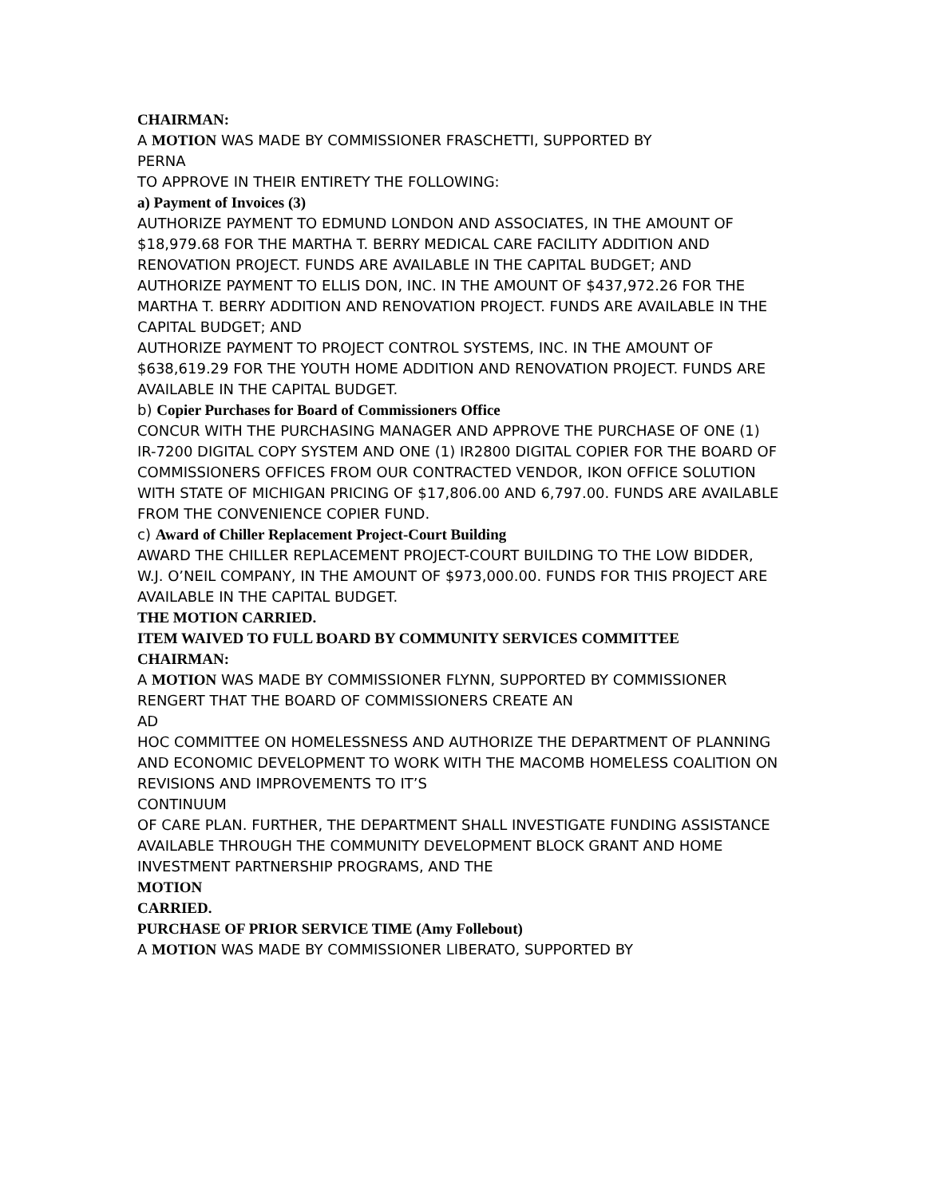CHAIRMAN:
A MOTION WAS MADE BY COMMISSIONER FRASCHETTI, SUPPORTED BY
PERNA
TO APPROVE IN THEIR ENTIRETY THE FOLLOWING:
a) Payment of Invoices (3)
AUTHORIZE PAYMENT TO EDMUND LONDON AND ASSOCIATES, IN THE AMOUNT OF $18,979.68 FOR THE MARTHA T. BERRY MEDICAL CARE FACILITY ADDITION AND RENOVATION PROJECT. FUNDS ARE AVAILABLE IN THE CAPITAL BUDGET; AND
AUTHORIZE PAYMENT TO ELLIS DON, INC. IN THE AMOUNT OF $437,972.26 FOR THE MARTHA T. BERRY ADDITION AND RENOVATION PROJECT. FUNDS ARE AVAILABLE IN THE CAPITAL BUDGET; AND
AUTHORIZE PAYMENT TO PROJECT CONTROL SYSTEMS, INC. IN THE AMOUNT OF $638,619.29 FOR THE YOUTH HOME ADDITION AND RENOVATION PROJECT. FUNDS ARE AVAILABLE IN THE CAPITAL BUDGET.
b) Copier Purchases for Board of Commissioners Office
CONCUR WITH THE PURCHASING MANAGER AND APPROVE THE PURCHASE OF ONE (1) IR-7200 DIGITAL COPY SYSTEM AND ONE (1) IR2800 DIGITAL COPIER FOR THE BOARD OF COMMISSIONERS OFFICES FROM OUR CONTRACTED VENDOR, IKON OFFICE SOLUTION WITH STATE OF MICHIGAN PRICING OF $17,806.00 AND 6,797.00. FUNDS ARE AVAILABLE FROM THE CONVENIENCE COPIER FUND.
c) Award of Chiller Replacement Project-Court Building
AWARD THE CHILLER REPLACEMENT PROJECT-COURT BUILDING TO THE LOW BIDDER, W.J. O’NEIL COMPANY, IN THE AMOUNT OF $973,000.00. FUNDS FOR THIS PROJECT ARE AVAILABLE IN THE CAPITAL BUDGET.
THE MOTION CARRIED.
ITEM WAIVED TO FULL BOARD BY COMMUNITY SERVICES COMMITTEE
CHAIRMAN:
A MOTION WAS MADE BY COMMISSIONER FLYNN, SUPPORTED BY COMMISSIONER RENGERT THAT THE BOARD OF COMMISSIONERS CREATE AN
AD
HOC COMMITTEE ON HOMELESSNESS AND AUTHORIZE THE DEPARTMENT OF PLANNING AND ECONOMIC DEVELOPMENT TO WORK WITH THE MACOMB HOMELESS COALITION ON REVISIONS AND IMPROVEMENTS TO IT’S
CONTINUUM
OF CARE PLAN. FURTHER, THE DEPARTMENT SHALL INVESTIGATE FUNDING ASSISTANCE AVAILABLE THROUGH THE COMMUNITY DEVELOPMENT BLOCK GRANT AND HOME INVESTMENT PARTNERSHIP PROGRAMS, AND THE
MOTION
CARRIED.
PURCHASE OF PRIOR SERVICE TIME (Amy Follebout)
A MOTION WAS MADE BY COMMISSIONER LIBERATO, SUPPORTED BY